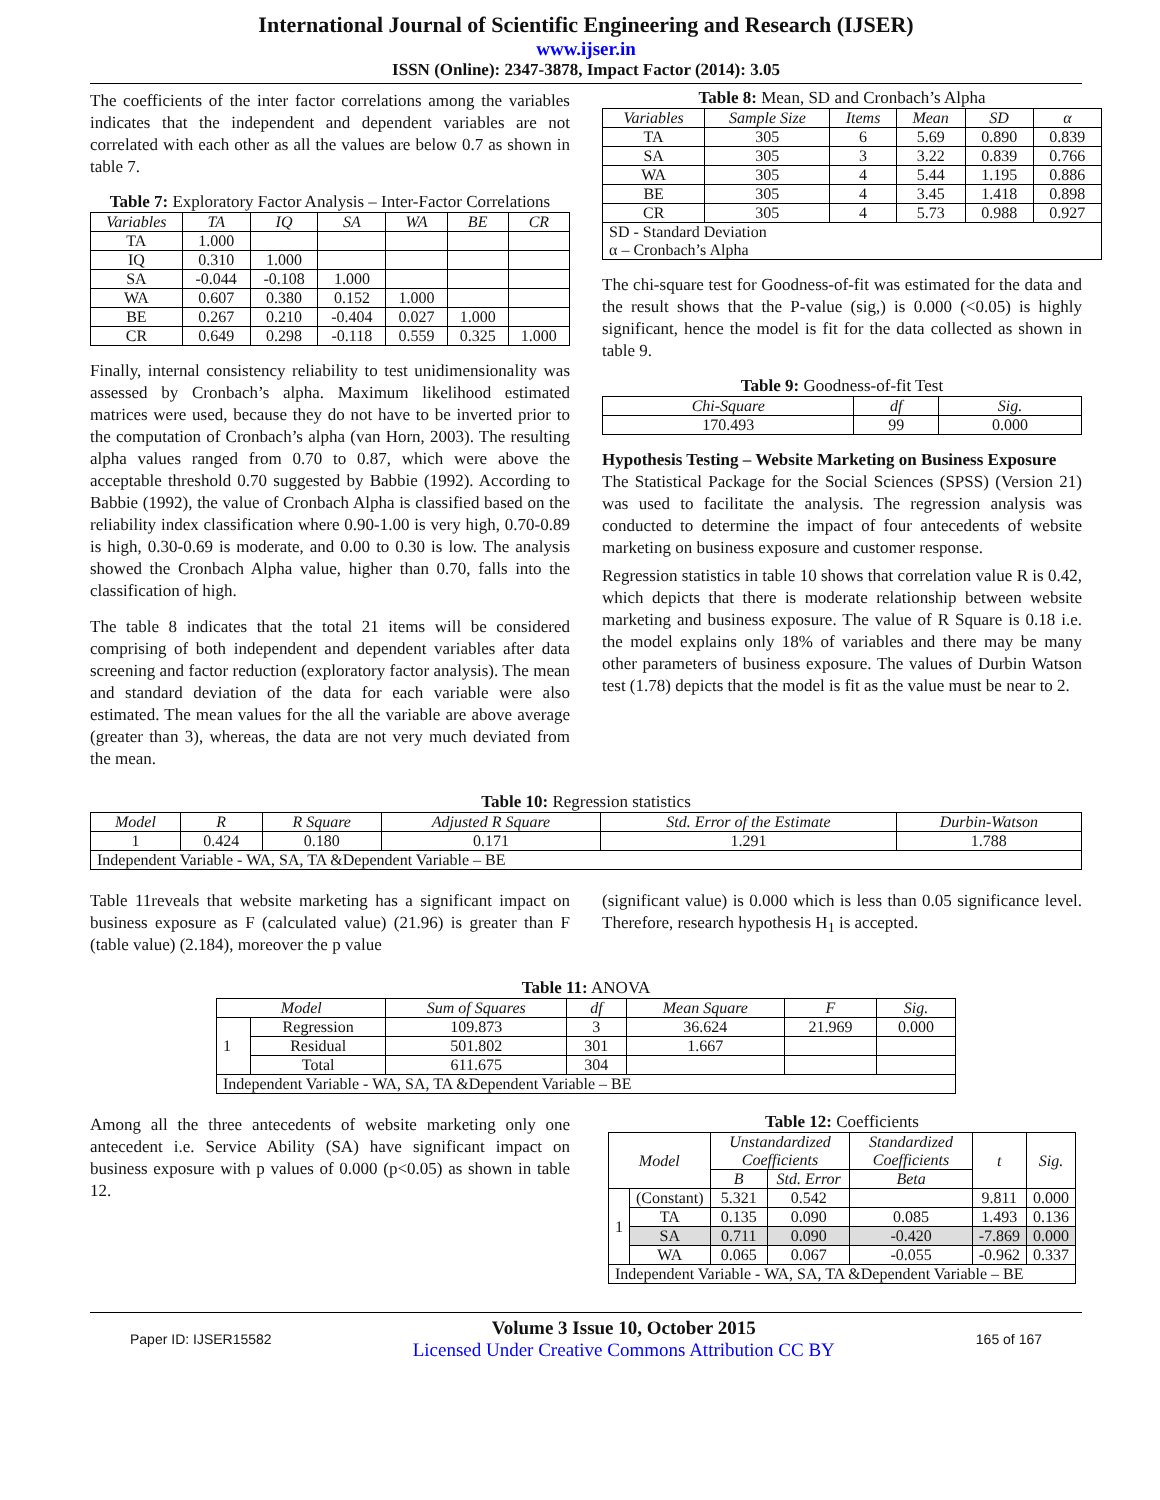International Journal of Scientific Engineering and Research (IJSER)
www.ijser.in
ISSN (Online): 2347-3878, Impact Factor (2014): 3.05
The coefficients of the inter factor correlations among the variables indicates that the independent and dependent variables are not correlated with each other as all the values are below 0.7 as shown in table 7.
Table 7: Exploratory Factor Analysis – Inter-Factor Correlations
| Variables | TA | IQ | SA | WA | BE | CR |
| --- | --- | --- | --- | --- | --- | --- |
| TA | 1.000 | | | | | |
| IQ | 0.310 | 1.000 | | | | |
| SA | -0.044 | -0.108 | 1.000 | | | |
| WA | 0.607 | 0.380 | 0.152 | 1.000 | | |
| BE | 0.267 | 0.210 | -0.404 | 0.027 | 1.000 | |
| CR | 0.649 | 0.298 | -0.118 | 0.559 | 0.325 | 1.000 |
Finally, internal consistency reliability to test unidimensionality was assessed by Cronbach’s alpha. Maximum likelihood estimated matrices were used, because they do not have to be inverted prior to the computation of Cronbach’s alpha (van Horn, 2003). The resulting alpha values ranged from 0.70 to 0.87, which were above the acceptable threshold 0.70 suggested by Babbie (1992). According to Babbie (1992), the value of Cronbach Alpha is classified based on the reliability index classification where 0.90-1.00 is very high, 0.70-0.89 is high, 0.30-0.69 is moderate, and 0.00 to 0.30 is low. The analysis showed the Cronbach Alpha value, higher than 0.70, falls into the classification of high.
The table 8 indicates that the total 21 items will be considered comprising of both independent and dependent variables after data screening and factor reduction (exploratory factor analysis). The mean and standard deviation of the data for each variable were also estimated. The mean values for the all the variable are above average (greater than 3), whereas, the data are not very much deviated from the mean.
Table 8: Mean, SD and Cronbach’s Alpha
| Variables | Sample Size | Items | Mean | SD | α |
| --- | --- | --- | --- | --- | --- |
| TA | 305 | 6 | 5.69 | 0.890 | 0.839 |
| SA | 305 | 3 | 3.22 | 0.839 | 0.766 |
| WA | 305 | 4 | 5.44 | 1.195 | 0.886 |
| BE | 305 | 4 | 3.45 | 1.418 | 0.898 |
| CR | 305 | 4 | 5.73 | 0.988 | 0.927 |
| SD - Standard Deviation α – Cronbach’s Alpha | | | | | |
The chi-square test for Goodness-of-fit was estimated for the data and the result shows that the P-value (sig,) is 0.000 (<0.05) is highly significant, hence the model is fit for the data collected as shown in table 9.
Table 9: Goodness-of-fit Test
| Chi-Square | df | Sig. |
| --- | --- | --- |
| 170.493 | 99 | 0.000 |
Hypothesis Testing – Website Marketing on Business Exposure
The Statistical Package for the Social Sciences (SPSS) (Version 21) was used to facilitate the analysis. The regression analysis was conducted to determine the impact of four antecedents of website marketing on business exposure and customer response.
Regression statistics in table 10 shows that correlation value R is 0.42, which depicts that there is moderate relationship between website marketing and business exposure. The value of R Square is 0.18 i.e. the model explains only 18% of variables and there may be many other parameters of business exposure. The values of Durbin Watson test (1.78) depicts that the model is fit as the value must be near to 2.
Table 10: Regression statistics
| Model | R | R Square | Adjusted R Square | Std. Error of the Estimate | Durbin-Watson |
| --- | --- | --- | --- | --- | --- |
| 1 | 0.424 | 0.180 | 0.171 | 1.291 | 1.788 |
| Independent Variable - WA, SA, TA &Dependent Variable – BE | | | | | |
Table 11reveals that website marketing has a significant impact on business exposure as F (calculated value) (21.96) is greater than F (table value) (2.184), moreover the p value
(significant value) is 0.000 which is less than 0.05 significance level. Therefore, research hypothesis H<sub>1</sub> is accepted.
Table 11: ANOVA
| Model | | Sum of Squares | df | Mean Square | F | Sig. |
| --- | --- | --- | --- | --- | --- | --- |
| 1 | Regression | 109.873 | 3 | 36.624 | 21.969 | 0.000 |
| | Residual | 501.802 | 301 | 1.667 | | |
| | Total | 611.675 | 304 | | | |
| Independent Variable - WA, SA, TA &Dependent Variable – BE | | | | | | |
Among all the three antecedents of website marketing only one antecedent i.e. Service Ability (SA) have significant impact on business exposure with p values of 0.000 (p<0.05) as shown in table 12.
Table 12: Coefficients
| Model | | Unstandardized Coefficients | | Standardized Coefficients | t | Sig. |
| --- | --- | --- | --- | --- | --- | --- |
| | | B | Std. Error | Beta | | |
| 1 | (Constant) | 5.321 | 0.542 | | 9.811 | 0.000 |
| | TA | 0.135 | 0.090 | 0.085 | 1.493 | 0.136 |
| | SA | 0.711 | 0.090 | -0.420 | -7.869 | 0.000 |
| | WA | 0.065 | 0.067 | -0.055 | -0.962 | 0.337 |
| Independent Variable - WA, SA, TA &Dependent Variable – BE | | | | | | |
Paper ID: IJSER15582
Volume 3 Issue 10, October 2015
Licensed Under Creative Commons Attribution CC BY
165 of 167